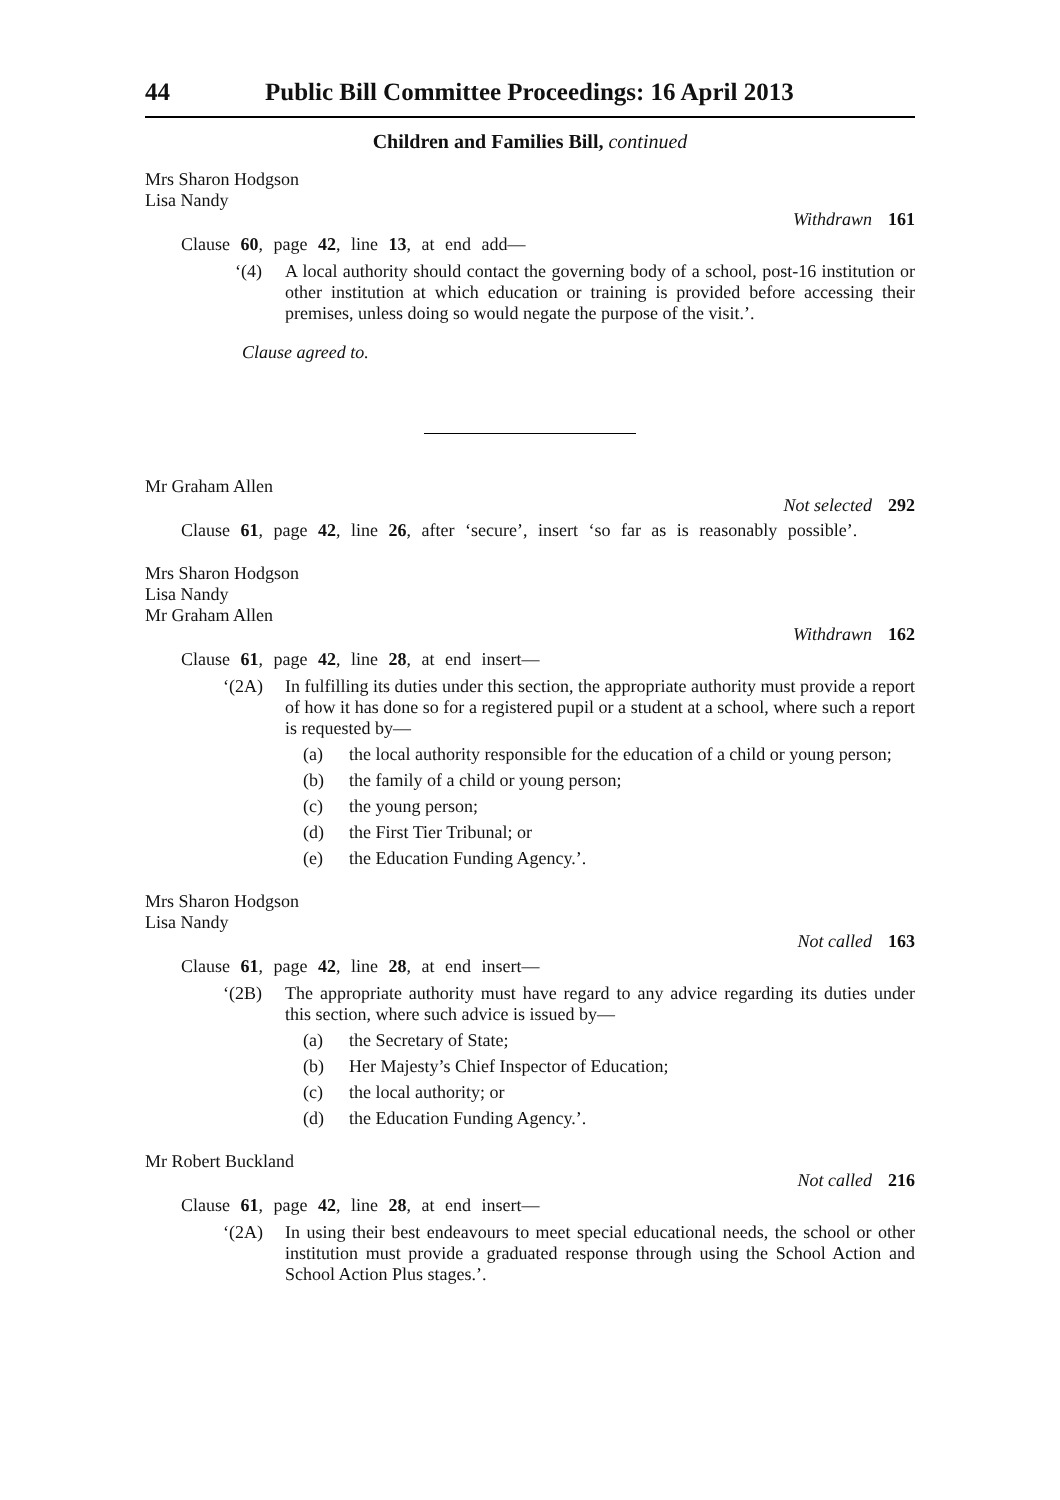44 Public Bill Committee Proceedings: 16 April 2013
Children and Families Bill, continued
Mrs Sharon Hodgson
Lisa Nandy
Withdrawn 161
Clause 60, page 42, line 13, at end add—
‘(4) A local authority should contact the governing body of a school, post-16 institution or other institution at which education or training is provided before accessing their premises, unless doing so would negate the purpose of the visit.’.
Clause agreed to.
Mr Graham Allen
Not selected 292
Clause 61, page 42, line 26, after ‘secure’, insert ‘so far as is reasonably possible’.
Mrs Sharon Hodgson
Lisa Nandy
Mr Graham Allen
Withdrawn 162
Clause 61, page 42, line 28, at end insert—
‘(2A) In fulfilling its duties under this section, the appropriate authority must provide a report of how it has done so for a registered pupil or a student at a school, where such a report is requested by—
(a) the local authority responsible for the education of a child or young person;
(b) the family of a child or young person;
(c) the young person;
(d) the First Tier Tribunal; or
(e) the Education Funding Agency.’.
Mrs Sharon Hodgson
Lisa Nandy
Not called 163
Clause 61, page 42, line 28, at end insert—
‘(2B) The appropriate authority must have regard to any advice regarding its duties under this section, where such advice is issued by—
(a) the Secretary of State;
(b) Her Majesty’s Chief Inspector of Education;
(c) the local authority; or
(d) the Education Funding Agency.’.
Mr Robert Buckland
Not called 216
Clause 61, page 42, line 28, at end insert—
‘(2A) In using their best endeavours to meet special educational needs, the school or other institution must provide a graduated response through using the School Action and School Action Plus stages.’.